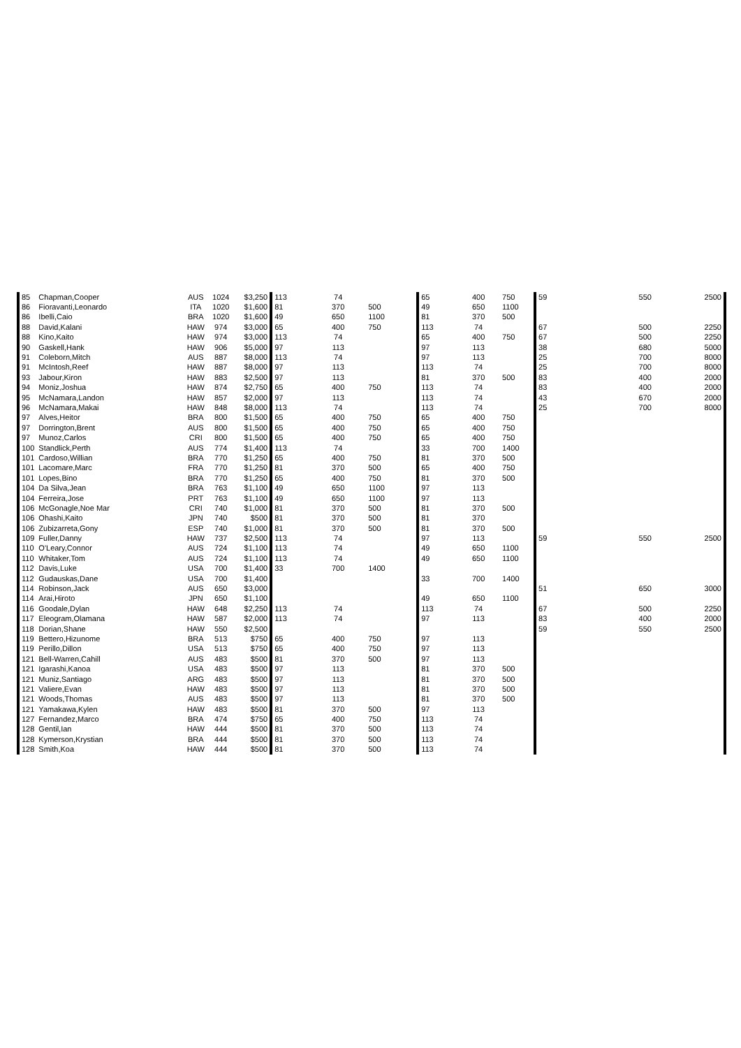| 85 | Chapman,Cooper | AUS | 1024 | $3,250 | 113 | 74 | | 65 | 400 | 750 | 59 | 550 | 2500 |
| 86 | Fioravanti,Leonardo | ITA | 1020 | $1,600 | 81 | 370 | 500 | 49 | 650 | 1100 | | | |
| 86 | Ibelli,Caio | BRA | 1020 | $1,600 | 49 | 650 | 1100 | 81 | 370 | 500 | | | |
| 88 | David,Kalani | HAW | 974 | $3,000 | 65 | 400 | 750 | 113 | 74 | | 67 | 500 | 2250 |
| 88 | Kino,Kaito | HAW | 974 | $3,000 | 113 | 74 | | 65 | 400 | 750 | 67 | 500 | 2250 |
| 90 | Gaskell,Hank | HAW | 906 | $5,000 | 97 | 113 | | 97 | 113 | | 38 | 680 | 5000 |
| 91 | Coleborn,Mitch | AUS | 887 | $8,000 | 113 | 74 | | 97 | 113 | | 25 | 700 | 8000 |
| 91 | McIntosh,Reef | HAW | 887 | $8,000 | 97 | 113 | | 113 | 74 | | 25 | 700 | 8000 |
| 93 | Jabour,Kiron | HAW | 883 | $2,500 | 97 | 113 | | 81 | 370 | 500 | 83 | 400 | 2000 |
| 94 | Moniz,Joshua | HAW | 874 | $2,750 | 65 | 400 | 750 | 113 | 74 | | 83 | 400 | 2000 |
| 95 | McNamara,Landon | HAW | 857 | $2,000 | 97 | 113 | | 113 | 74 | | 43 | 670 | 2000 |
| 96 | McNamara,Makai | HAW | 848 | $8,000 | 113 | 74 | | 113 | 74 | | 25 | 700 | 8000 |
| 97 | Alves,Heitor | BRA | 800 | $1,500 | 65 | 400 | 750 | 65 | 400 | 750 | | | |
| 97 | Dorrington,Brent | AUS | 800 | $1,500 | 65 | 400 | 750 | 65 | 400 | 750 | | | |
| 97 | Munoz,Carlos | CRI | 800 | $1,500 | 65 | 400 | 750 | 65 | 400 | 750 | | | |
| 100 | Standlick,Perth | AUS | 774 | $1,400 | 113 | 74 | | 33 | 700 | 1400 | | | |
| 101 | Cardoso,Willian | BRA | 770 | $1,250 | 65 | 400 | 750 | 81 | 370 | 500 | | | |
| 101 | Lacomare,Marc | FRA | 770 | $1,250 | 81 | 370 | 500 | 65 | 400 | 750 | | | |
| 101 | Lopes,Bino | BRA | 770 | $1,250 | 65 | 400 | 750 | 81 | 370 | 500 | | | |
| 104 | Da Silva,Jean | BRA | 763 | $1,100 | 49 | 650 | 1100 | 97 | 113 | | | | |
| 104 | Ferreira,Jose | PRT | 763 | $1,100 | 49 | 650 | 1100 | 97 | 113 | | | | |
| 106 | McGonagle,Noe Mar | CRI | 740 | $1,000 | 81 | 370 | 500 | 81 | 370 | 500 | | | |
| 106 | Ohashi,Kaito | JPN | 740 | $500 | 81 | 370 | 500 | 81 | 370 | | | | |
| 106 | Zubizarreta,Gony | ESP | 740 | $1,000 | 81 | 370 | 500 | 81 | 370 | 500 | | | |
| 109 | Fuller,Danny | HAW | 737 | $2,500 | 113 | 74 | | 97 | 113 | | 59 | 550 | 2500 |
| 110 | O'Leary,Connor | AUS | 724 | $1,100 | 113 | 74 | | 49 | 650 | 1100 | | | |
| 110 | Whitaker,Tom | AUS | 724 | $1,100 | 113 | 74 | | 49 | 650 | 1100 | | | |
| 112 | Davis,Luke | USA | 700 | $1,400 | 33 | 700 | 1400 | | | | | | |
| 112 | Gudauskas,Dane | USA | 700 | $1,400 | | | | 33 | 700 | 1400 | | | |
| 114 | Robinson,Jack | AUS | 650 | $3,000 | | | | | | | 51 | 650 | 3000 |
| 114 | Arai,Hiroto | JPN | 650 | $1,100 | | | | 49 | 650 | 1100 | | | |
| 116 | Goodale,Dylan | HAW | 648 | $2,250 | 113 | 74 | | 113 | 74 | | 67 | 500 | 2250 |
| 117 | Eleogram,Olamana | HAW | 587 | $2,000 | 113 | 74 | | 97 | 113 | | 83 | 400 | 2000 |
| 118 | Dorian,Shane | HAW | 550 | $2,500 | | | | | | | 59 | 550 | 2500 |
| 119 | Bettero,Hizunome | BRA | 513 | $750 | 65 | 400 | 750 | 97 | 113 | | | | |
| 119 | Perillo,Dillon | USA | 513 | $750 | 65 | 400 | 750 | 97 | 113 | | | | |
| 121 | Bell-Warren,Cahill | AUS | 483 | $500 | 81 | 370 | 500 | 97 | 113 | | | | |
| 121 | Igarashi,Kanoa | USA | 483 | $500 | 97 | 113 | | 81 | 370 | 500 | | | |
| 121 | Muniz,Santiago | ARG | 483 | $500 | 97 | 113 | | 81 | 370 | 500 | | | |
| 121 | Valiere,Evan | HAW | 483 | $500 | 97 | 113 | | 81 | 370 | 500 | | | |
| 121 | Woods,Thomas | AUS | 483 | $500 | 97 | 113 | | 81 | 370 | 500 | | | |
| 121 | Yamakawa,Kylen | HAW | 483 | $500 | 81 | 370 | 500 | 97 | 113 | | | | |
| 127 | Fernandez,Marco | BRA | 474 | $750 | 65 | 400 | 750 | 113 | 74 | | | | |
| 128 | Gentil,Ian | HAW | 444 | $500 | 81 | 370 | 500 | 113 | 74 | | | | |
| 128 | Kymerson,Krystian | BRA | 444 | $500 | 81 | 370 | 500 | 113 | 74 | | | | |
| 128 | Smith,Koa | HAW | 444 | $500 | 81 | 370 | 500 | 113 | 74 | | | | |